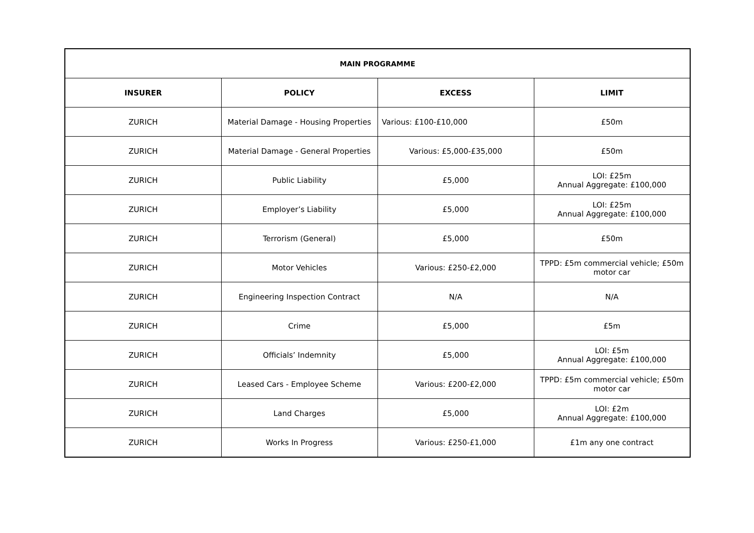| MAIN PROGRAMME | | | |
| --- | --- | --- | --- |
| INSURER | POLICY | EXCESS | LIMIT |
| ZURICH | Material Damage - Housing Properties | Various: £100-£10,000 | £50m |
| ZURICH | Material Damage - General Properties | Various: £5,000-£35,000 | £50m |
| ZURICH | Public Liability | £5,000 | LOI: £25m Annual Aggregate: £100,000 |
| ZURICH | Employer’s Liability | £5,000 | LOI: £25m Annual Aggregate: £100,000 |
| ZURICH | Terrorism (General) | £5,000 | £50m |
| ZURICH | Motor Vehicles | Various: £250-£2,000 | TPPD: £5m commercial vehicle; £50m motor car |
| ZURICH | Engineering Inspection Contract | N/A | N/A |
| ZURICH | Crime | £5,000 | £5m |
| ZURICH | Officials’ Indemnity | £5,000 | LOI: £5m Annual Aggregate: £100,000 |
| ZURICH | Leased Cars - Employee Scheme | Various: £200-£2,000 | TPPD: £5m commercial vehicle; £50m motor car |
| ZURICH | Land Charges | £5,000 | LOI: £2m Annual Aggregate: £100,000 |
| ZURICH | Works In Progress | Various: £250-£1,000 | £1m any one contract |